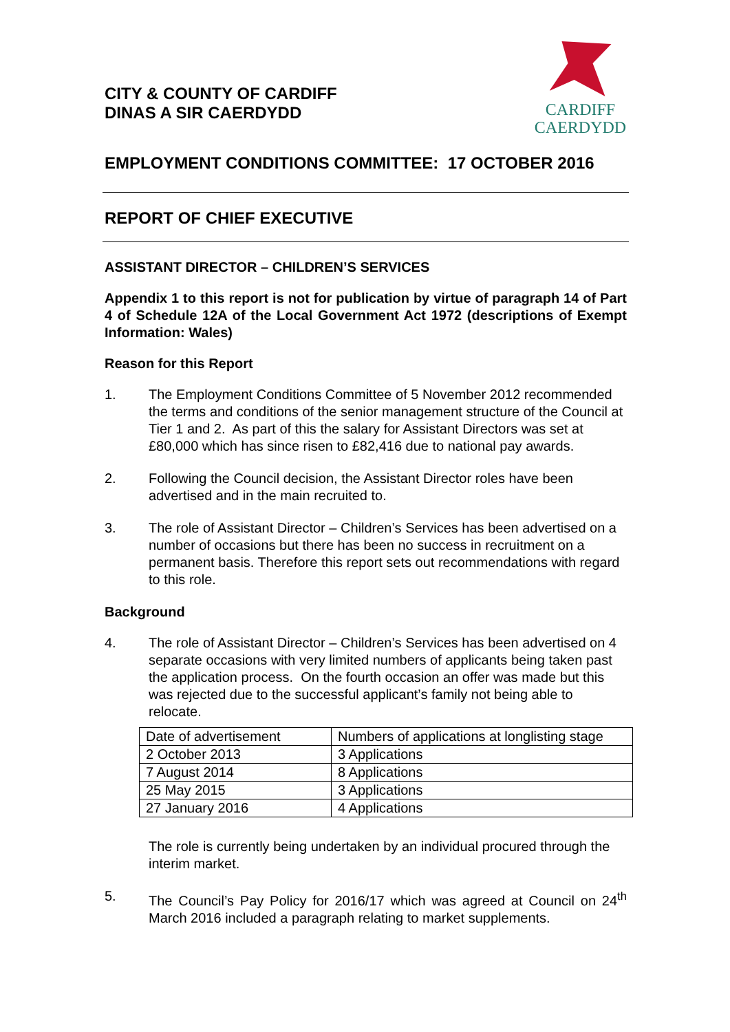CITY & COUNTY OF CARDIFF
DINAS A SIR CAERDYDD
CARDIFF
CAERDYDD
EMPLOYMENT CONDITIONS COMMITTEE: 17 OCTOBER 2016
REPORT OF CHIEF EXECUTIVE
ASSISTANT DIRECTOR – CHILDREN’S SERVICES
Appendix 1 to this report is not for publication by virtue of paragraph 14 of Part 4 of Schedule 12A of the Local Government Act 1972 (descriptions of Exempt Information: Wales)
Reason for this Report
1. The Employment Conditions Committee of 5 November 2012 recommended the terms and conditions of the senior management structure of the Council at Tier 1 and 2. As part of this the salary for Assistant Directors was set at £80,000 which has since risen to £82,416 due to national pay awards.
2. Following the Council decision, the Assistant Director roles have been advertised and in the main recruited to.
3. The role of Assistant Director – Children’s Services has been advertised on a number of occasions but there has been no success in recruitment on a permanent basis. Therefore this report sets out recommendations with regard to this role.
Background
4. The role of Assistant Director – Children’s Services has been advertised on 4 separate occasions with very limited numbers of applicants being taken past the application process. On the fourth occasion an offer was made but this was rejected due to the successful applicant’s family not being able to relocate.
| Date of advertisement | Numbers of applications at longlisting stage |
| 2 October 2013 | 3 Applications |
| 7 August 2014 | 8 Applications |
| 25 May 2015 | 3 Applications |
| 27 January 2016 | 4 Applications |
The role is currently being undertaken by an individual procured through the interim market.
5. The Council’s Pay Policy for 2016/17 which was agreed at Council on 24<sup>th</sup> March 2016 included a paragraph relating to market supplements.